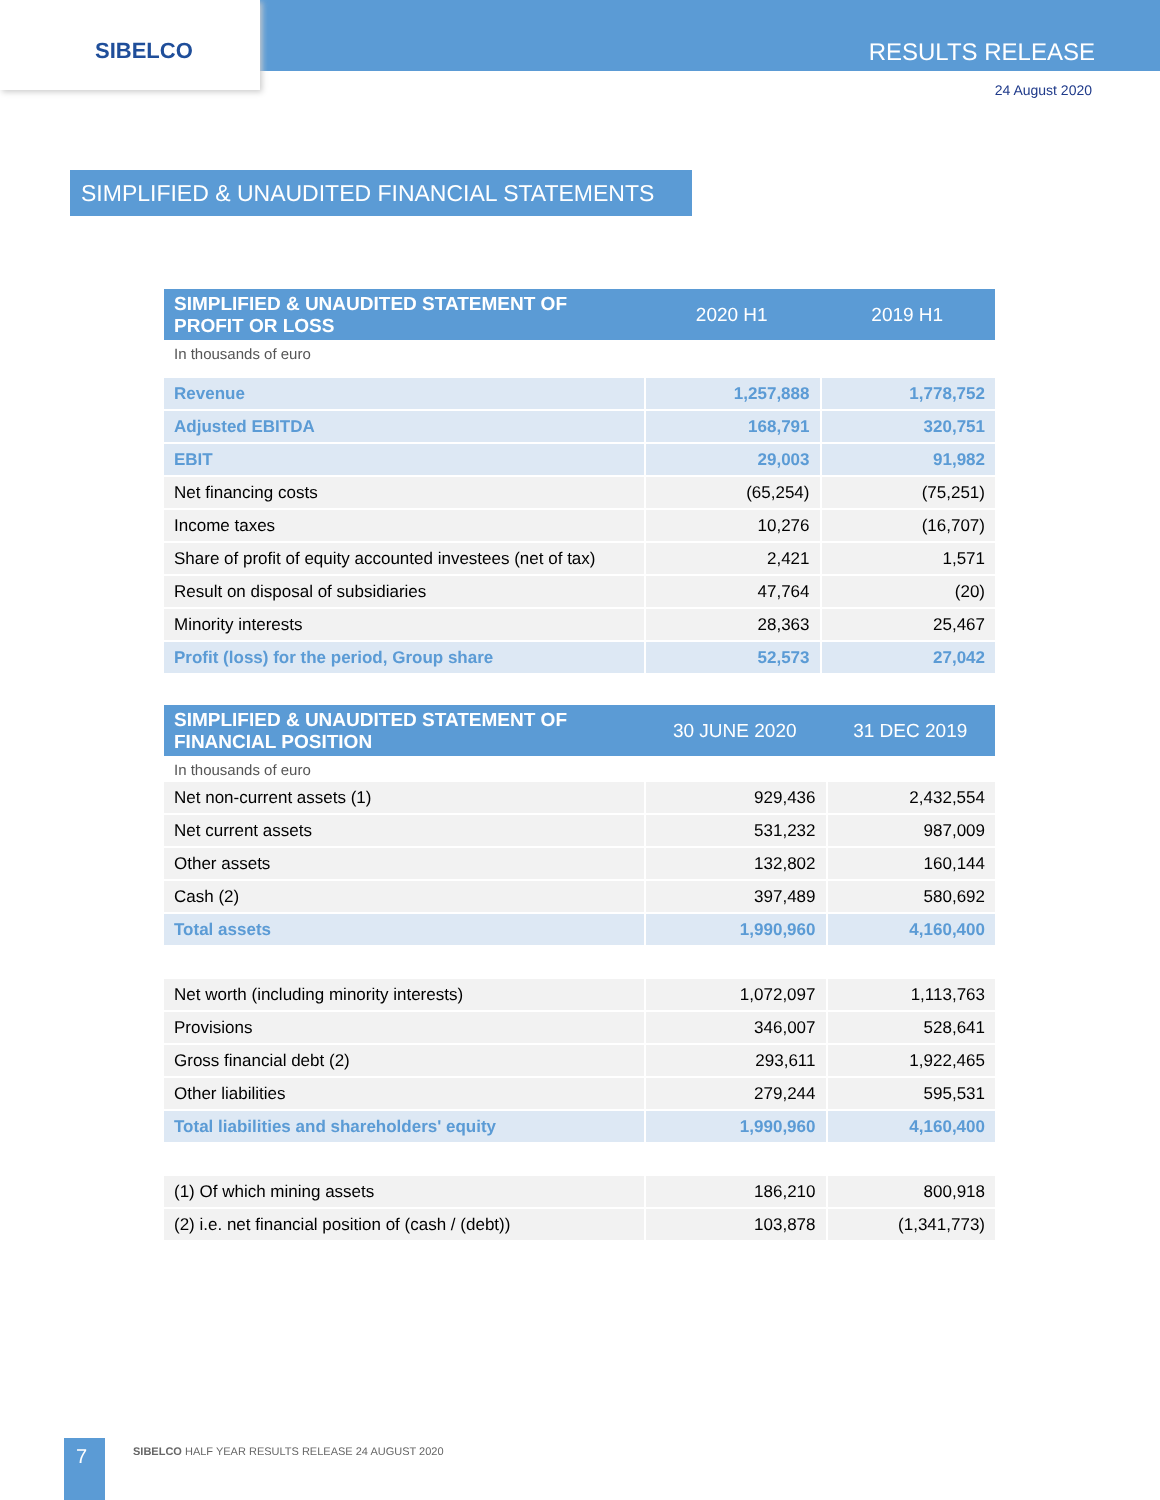SIBELCO
RESULTS RELEASE
24 August 2020
SIMPLIFIED & UNAUDITED FINANCIAL STATEMENTS
| SIMPLIFIED & UNAUDITED STATEMENT OF PROFIT OR LOSS | 2020 H1 | 2019 H1 |
| --- | --- | --- |
| In thousands of euro | | |
| Revenue | 1,257,888 | 1,778,752 |
| Adjusted EBITDA | 168,791 | 320,751 |
| EBIT | 29,003 | 91,982 |
| Net financing costs | (65,254) | (75,251) |
| Income taxes | 10,276 | (16,707) |
| Share of profit of equity accounted investees (net of tax) | 2,421 | 1,571 |
| Result on disposal of subsidiaries | 47,764 | (20) |
| Minority interests | 28,363 | 25,467 |
| Profit (loss) for the period, Group share | 52,573 | 27,042 |
| SIMPLIFIED & UNAUDITED STATEMENT OF FINANCIAL POSITION | 30 JUNE 2020 | 31 DEC 2019 |
| --- | --- | --- |
| In thousands of euro | | |
| Net non-current assets (1) | 929,436 | 2,432,554 |
| Net current assets | 531,232 | 987,009 |
| Other assets | 132,802 | 160,144 |
| Cash (2) | 397,489 | 580,692 |
| Total assets | 1,990,960 | 4,160,400 |
| Net worth (including minority interests) | 1,072,097 | 1,113,763 |
| Provisions | 346,007 | 528,641 |
| Gross financial debt (2) | 293,611 | 1,922,465 |
| Other liabilities | 279,244 | 595,531 |
| Total liabilities and shareholders' equity | 1,990,960 | 4,160,400 |
| (1) Of which mining assets | 186,210 | 800,918 |
| (2) i.e. net financial position of (cash / (debt)) | 103,878 | (1,341,773) |
7
SIBELCO HALF YEAR RESULTS RELEASE 24 AUGUST 2020